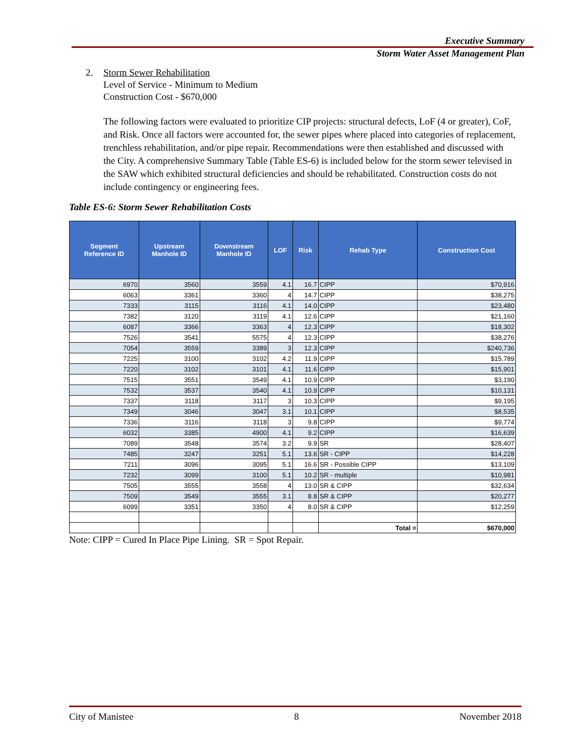Executive Summary
Storm Water Asset Management Plan
2. Storm Sewer Rehabilitation
Level of Service - Minimum to Medium
Construction Cost - $670,000
The following factors were evaluated to prioritize CIP projects: structural defects, LoF (4 or greater), CoF, and Risk. Once all factors were accounted for, the sewer pipes where placed into categories of replacement, trenchless rehabilitation, and/or pipe repair. Recommendations were then established and discussed with the City. A comprehensive Summary Table (Table ES-6) is included below for the storm sewer televised in the SAW which exhibited structural deficiencies and should be rehabilitated. Construction costs do not include contingency or engineering fees.
Table ES-6: Storm Sewer Rehabilitation Costs
| Segment Reference ID | Upstream Manhole ID | Downstream Manhole ID | LOF | Risk | Rehab Type | Construction Cost |
| --- | --- | --- | --- | --- | --- | --- |
| 6970 | 3560 | 3559 | 4.1 | 16.7 | CIPP | $70,916 |
| 6063 | 3361 | 3360 | 4 | 14.7 | CIPP | $38,275 |
| 7333 | 3115 | 3116 | 4.1 | 14.0 | CIPP | $23,480 |
| 7382 | 3120 | 3119 | 4.1 | 12.6 | CIPP | $21,160 |
| 6087 | 3366 | 3363 | 4 | 12.3 | CIPP | $18,302 |
| 7526 | 3541 | 5575 | 4 | 12.3 | CIPP | $38,276 |
| 7054 | 3559 | 3389 | 3 | 12.3 | CIPP | $240,736 |
| 7225 | 3100 | 3102 | 4.2 | 11.9 | CIPP | $15,789 |
| 7220 | 3102 | 3101 | 4.1 | 11.6 | CIPP | $15,901 |
| 7515 | 3551 | 3549 | 4.1 | 10.9 | CIPP | $3,190 |
| 7532 | 3537 | 3540 | 4.1 | 10.9 | CIPP | $10,131 |
| 7337 | 3118 | 3117 | 3 | 10.3 | CIPP | $9,195 |
| 7349 | 3046 | 3047 | 3.1 | 10.1 | CIPP | $8,535 |
| 7336 | 3116 | 3118 | 3 | 9.8 | CIPP | $9,774 |
| 6032 | 3385 | 4900 | 4.1 | 9.2 | CIPP | $16,639 |
| 7089 | 3548 | 3574 | 3.2 | 9.9 | SR | $28,407 |
| 7485 | 3247 | 3251 | 5.1 | 13.6 | SR - CIPP | $14,228 |
| 7211 | 3096 | 3095 | 5.1 | 16.6 | SR - Possible CIPP | $13,109 |
| 7232 | 3099 | 3100 | 5.1 | 10.2 | SR - multiple | $10,981 |
| 7505 | 3555 | 3558 | 4 | 13.0 | SR & CIPP | $32,634 |
| 7509 | 3549 | 3555 | 3.1 | 8.8 | SR & CIPP | $20,277 |
| 6099 | 3351 | 3350 | 4 | 8.0 | SR & CIPP | $12,259 |
| | | | | | Total = | $670,000 |
Note: CIPP = Cured In Place Pipe Lining. SR = Spot Repair.
City of Manistee 8 November 2018